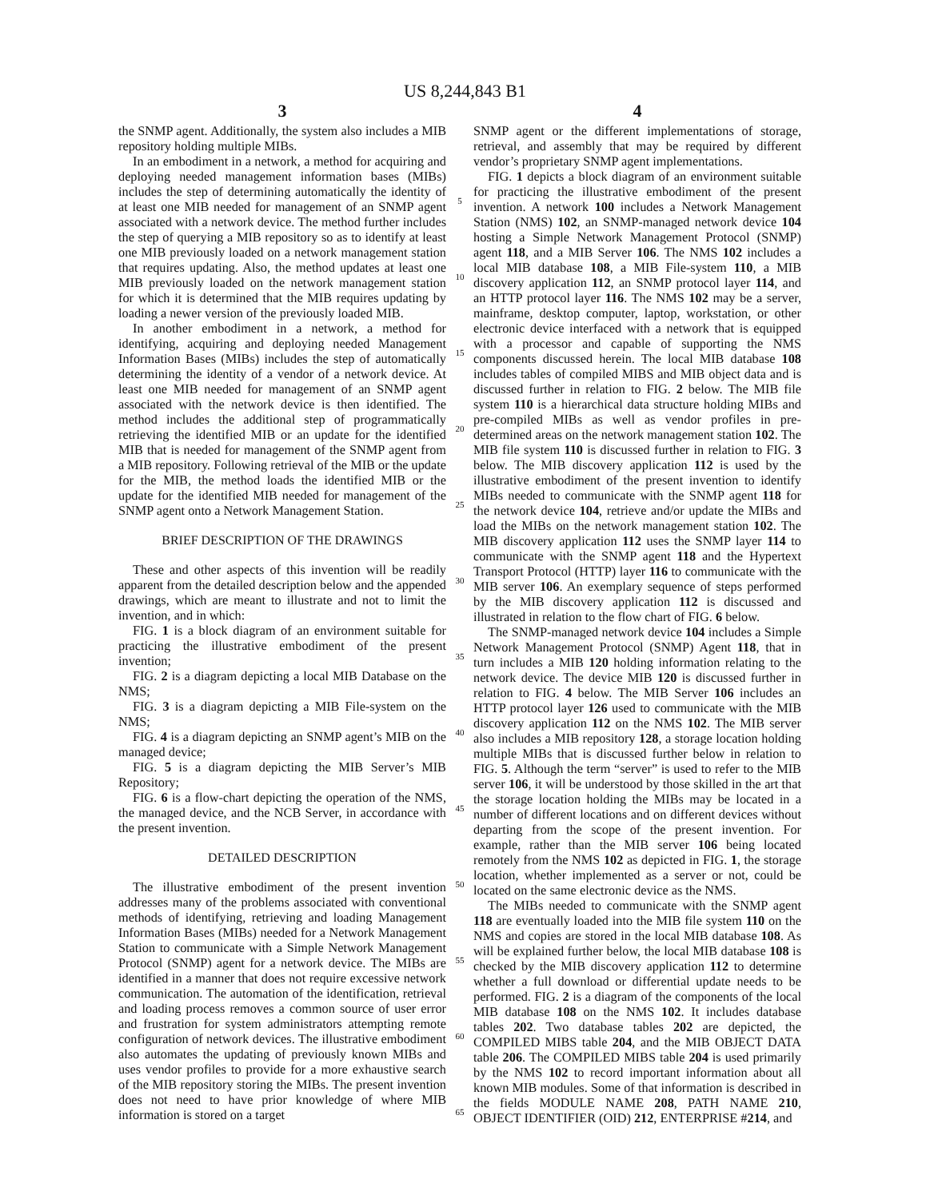US 8,244,843 B1
3
the SNMP agent. Additionally, the system also includes a MIB repository holding multiple MIBs.
In an embodiment in a network, a method for acquiring and deploying needed management information bases (MIBs) includes the step of determining automatically the identity of at least one MIB needed for management of an SNMP agent associated with a network device. The method further includes the step of querying a MIB repository so as to identify at least one MIB previously loaded on a network management station that requires updating. Also, the method updates at least one MIB previously loaded on the network management station for which it is determined that the MIB requires updating by loading a newer version of the previously loaded MIB.
In another embodiment in a network, a method for identifying, acquiring and deploying needed Management Information Bases (MIBs) includes the step of automatically determining the identity of a vendor of a network device. At least one MIB needed for management of an SNMP agent associated with the network device is then identified. The method includes the additional step of programmatically retrieving the identified MIB or an update for the identified MIB that is needed for management of the SNMP agent from a MIB repository. Following retrieval of the MIB or the update for the MIB, the method loads the identified MIB or the update for the identified MIB needed for management of the SNMP agent onto a Network Management Station.
BRIEF DESCRIPTION OF THE DRAWINGS
These and other aspects of this invention will be readily apparent from the detailed description below and the appended drawings, which are meant to illustrate and not to limit the invention, and in which:
FIG. 1 is a block diagram of an environment suitable for practicing the illustrative embodiment of the present invention;
FIG. 2 is a diagram depicting a local MIB Database on the NMS;
FIG. 3 is a diagram depicting a MIB File-system on the NMS;
FIG. 4 is a diagram depicting an SNMP agent’s MIB on the managed device;
FIG. 5 is a diagram depicting the MIB Server’s MIB Repository;
FIG. 6 is a flow-chart depicting the operation of the NMS, the managed device, and the NCB Server, in accordance with the present invention.
DETAILED DESCRIPTION
The illustrative embodiment of the present invention addresses many of the problems associated with conventional methods of identifying, retrieving and loading Management Information Bases (MIBs) needed for a Network Management Station to communicate with a Simple Network Management Protocol (SNMP) agent for a network device. The MIBs are identified in a manner that does not require excessive network communication. The automation of the identification, retrieval and loading process removes a common source of user error and frustration for system administrators attempting remote configuration of network devices. The illustrative embodiment also automates the updating of previously known MIBs and uses vendor profiles to provide for a more exhaustive search of the MIB repository storing the MIBs. The present invention does not need to have prior knowledge of where MIB information is stored on a target
5
10
15
20
25
30
35
40
45
50
55
60
65
4
SNMP agent or the different implementations of storage, retrieval, and assembly that may be required by different vendor’s proprietary SNMP agent implementations.
FIG. 1 depicts a block diagram of an environment suitable for practicing the illustrative embodiment of the present invention. A network 100 includes a Network Management Station (NMS) 102, an SNMP-managed network device 104 hosting a Simple Network Management Protocol (SNMP) agent 118, and a MIB Server 106. The NMS 102 includes a local MIB database 108, a MIB File-system 110, a MIB discovery application 112, an SNMP protocol layer 114, and an HTTP protocol layer 116. The NMS 102 may be a server, mainframe, desktop computer, laptop, workstation, or other electronic device interfaced with a network that is equipped with a processor and capable of supporting the NMS components discussed herein. The local MIB database 108 includes tables of compiled MIBS and MIB object data and is discussed further in relation to FIG. 2 below. The MIB file system 110 is a hierarchical data structure holding MIBs and pre-compiled MIBs as well as vendor profiles in pre-determined areas on the network management station 102. The MIB file system 110 is discussed further in relation to FIG. 3 below. The MIB discovery application 112 is used by the illustrative embodiment of the present invention to identify MIBs needed to communicate with the SNMP agent 118 for the network device 104, retrieve and/or update the MIBs and load the MIBs on the network management station 102. The MIB discovery application 112 uses the SNMP layer 114 to communicate with the SNMP agent 118 and the Hypertext Transport Protocol (HTTP) layer 116 to communicate with the MIB server 106. An exemplary sequence of steps performed by the MIB discovery application 112 is discussed and illustrated in relation to the flow chart of FIG. 6 below.
The SNMP-managed network device 104 includes a Simple Network Management Protocol (SNMP) Agent 118, that in turn includes a MIB 120 holding information relating to the network device. The device MIB 120 is discussed further in relation to FIG. 4 below. The MIB Server 106 includes an HTTP protocol layer 126 used to communicate with the MIB discovery application 112 on the NMS 102. The MIB server also includes a MIB repository 128, a storage location holding multiple MIBs that is discussed further below in relation to FIG. 5. Although the term “server” is used to refer to the MIB server 106, it will be understood by those skilled in the art that the storage location holding the MIBs may be located in a number of different locations and on different devices without departing from the scope of the present invention. For example, rather than the MIB server 106 being located remotely from the NMS 102 as depicted in FIG. 1, the storage location, whether implemented as a server or not, could be located on the same electronic device as the NMS.
The MIBs needed to communicate with the SNMP agent 118 are eventually loaded into the MIB file system 110 on the NMS and copies are stored in the local MIB database 108. As will be explained further below, the local MIB database 108 is checked by the MIB discovery application 112 to determine whether a full download or differential update needs to be performed. FIG. 2 is a diagram of the components of the local MIB database 108 on the NMS 102. It includes database tables 202. Two database tables 202 are depicted, the COMPILED MIBS table 204, and the MIB OBJECT DATA table 206. The COMPILED MIBS table 204 is used primarily by the NMS 102 to record important information about all known MIB modules. Some of that information is described in the fields MODULE NAME 208, PATH NAME 210, OBJECT IDENTIFIER (OID) 212, ENTERPRISE #214, and